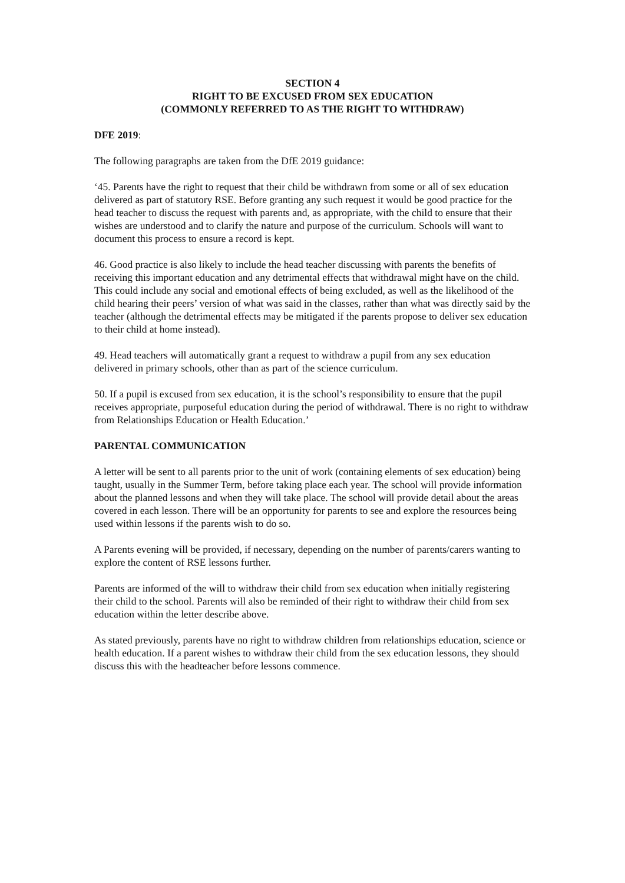SECTION 4
RIGHT TO BE EXCUSED FROM SEX EDUCATION
(COMMONLY REFERRED TO AS THE RIGHT TO WITHDRAW)
DFE 2019:
The following paragraphs are taken from the DfE 2019 guidance:
‘45. Parents have the right to request that their child be withdrawn from some or all of sex education delivered as part of statutory RSE. Before granting any such request it would be good practice for the head teacher to discuss the request with parents and, as appropriate, with the child to ensure that their wishes are understood and to clarify the nature and purpose of the curriculum. Schools will want to document this process to ensure a record is kept.
46. Good practice is also likely to include the head teacher discussing with parents the benefits of receiving this important education and any detrimental effects that withdrawal might have on the child. This could include any social and emotional effects of being excluded, as well as the likelihood of the child hearing their peers’ version of what was said in the classes, rather than what was directly said by the teacher (although the detrimental effects may be mitigated if the parents propose to deliver sex education to their child at home instead).
49. Head teachers will automatically grant a request to withdraw a pupil from any sex education delivered in primary schools, other than as part of the science curriculum.
50. If a pupil is excused from sex education, it is the school’s responsibility to ensure that the pupil receives appropriate, purposeful education during the period of withdrawal. There is no right to withdraw from Relationships Education or Health Education.’
PARENTAL COMMUNICATION
A letter will be sent to all parents prior to the unit of work (containing elements of sex education) being taught, usually in the Summer Term, before taking place each year. The school will provide information about the planned lessons and when they will take place. The school will provide detail about the areas covered in each lesson. There will be an opportunity for parents to see and explore the resources being used within lessons if the parents wish to do so.
A Parents evening will be provided, if necessary, depending on the number of parents/carers wanting to explore the content of RSE lessons further.
Parents are informed of the will to withdraw their child from sex education when initially registering their child to the school. Parents will also be reminded of their right to withdraw their child from sex education within the letter describe above.
As stated previously, parents have no right to withdraw children from relationships education, science or health education. If a parent wishes to withdraw their child from the sex education lessons, they should discuss this with the headteacher before lessons commence.